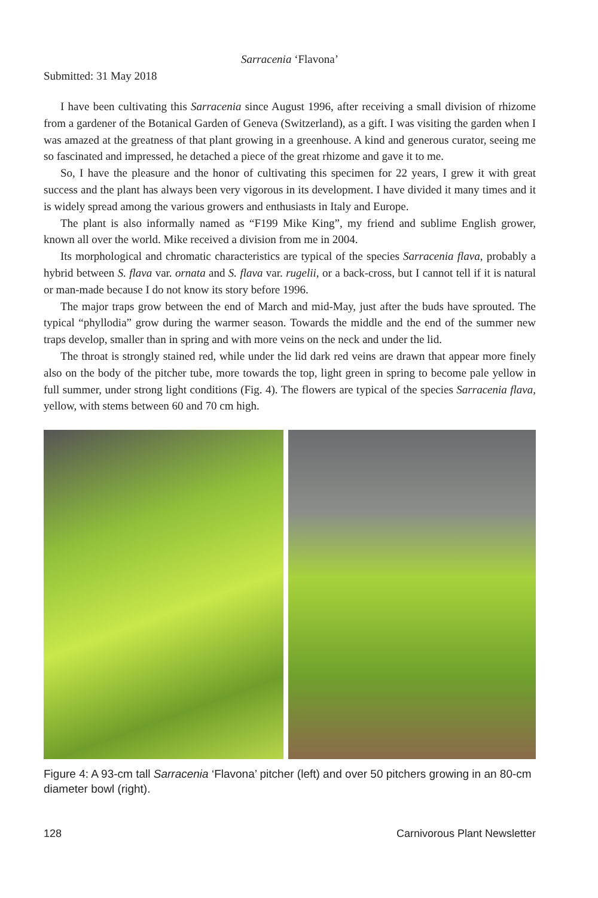Sarracenia ‘Flavona’
Submitted: 31 May 2018
I have been cultivating this Sarracenia since August 1996, after receiving a small division of rhizome from a gardener of the Botanical Garden of Geneva (Switzerland), as a gift. I was visiting the garden when I was amazed at the greatness of that plant growing in a greenhouse. A kind and generous curator, seeing me so fascinated and impressed, he detached a piece of the great rhizome and gave it to me.
So, I have the pleasure and the honor of cultivating this specimen for 22 years, I grew it with great success and the plant has always been very vigorous in its development. I have divided it many times and it is widely spread among the various growers and enthusiasts in Italy and Europe.
The plant is also informally named as “F199 Mike King”, my friend and sublime English grower, known all over the world. Mike received a division from me in 2004.
Its morphological and chromatic characteristics are typical of the species Sarracenia flava, probably a hybrid between S. flava var. ornata and S. flava var. rugelii, or a back-cross, but I cannot tell if it is natural or man-made because I do not know its story before 1996.
The major traps grow between the end of March and mid-May, just after the buds have sprouted. The typical “phyllodia” grow during the warmer season. Towards the middle and the end of the summer new traps develop, smaller than in spring and with more veins on the neck and under the lid.
The throat is strongly stained red, while under the lid dark red veins are drawn that appear more finely also on the body of the pitcher tube, more towards the top, light green in spring to become pale yellow in full summer, under strong light conditions (Fig. 4). The flowers are typical of the species Sarracenia flava, yellow, with stems between 60 and 70 cm high.
Figure 4: A 93-cm tall Sarracenia ‘Flavona’ pitcher (left) and over 50 pitchers growing in an 80-cm diameter bowl (right).
128 Carnivorous Plant Newsletter